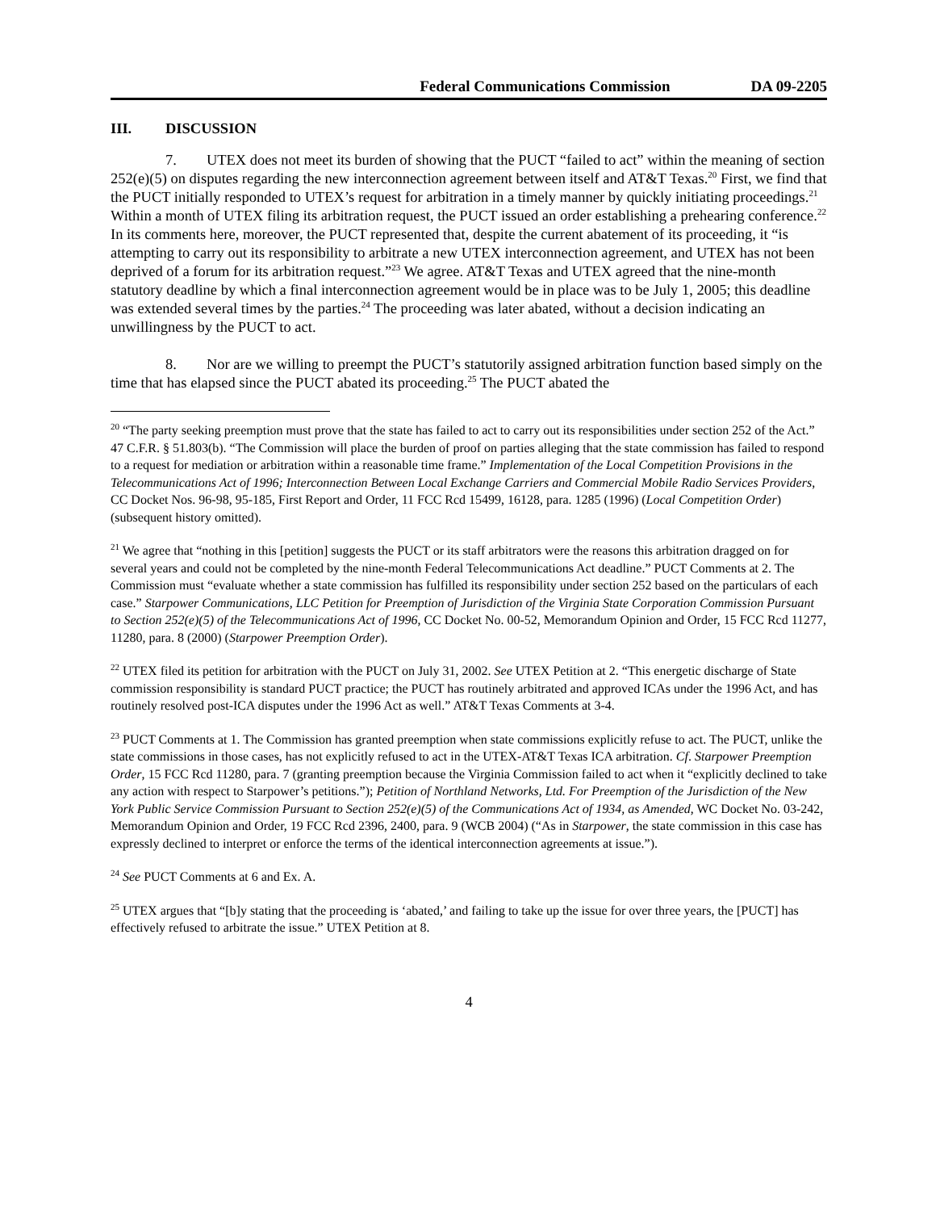Federal Communications Commission DA 09-2205
III. DISCUSSION
7. UTEX does not meet its burden of showing that the PUCT “failed to act” within the meaning of section 252(e)(5) on disputes regarding the new interconnection agreement between itself and AT&T Texas.<sup>20</sup> First, we find that the PUCT initially responded to UTEX’s request for arbitration in a timely manner by quickly initiating proceedings.<sup>21</sup> Within a month of UTEX filing its arbitration request, the PUCT issued an order establishing a prehearing conference.<sup>22</sup> In its comments here, moreover, the PUCT represented that, despite the current abatement of its proceeding, it “is attempting to carry out its responsibility to arbitrate a new UTEX interconnection agreement, and UTEX has not been deprived of a forum for its arbitration request.”<sup>23</sup> We agree. AT&T Texas and UTEX agreed that the nine-month statutory deadline by which a final interconnection agreement would be in place was to be July 1, 2005; this deadline was extended several times by the parties.<sup>24</sup> The proceeding was later abated, without a decision indicating an unwillingness by the PUCT to act.
8. Nor are we willing to preempt the PUCT’s statutorily assigned arbitration function based simply on the time that has elapsed since the PUCT abated its proceeding.<sup>25</sup> The PUCT abated the
<sup>20</sup> “The party seeking preemption must prove that the state has failed to act to carry out its responsibilities under section 252 of the Act.” 47 C.F.R. § 51.803(b). “The Commission will place the burden of proof on parties alleging that the state commission has failed to respond to a request for mediation or arbitration within a reasonable time frame.” Implementation of the Local Competition Provisions in the Telecommunications Act of 1996; Interconnection Between Local Exchange Carriers and Commercial Mobile Radio Services Providers, CC Docket Nos. 96-98, 95-185, First Report and Order, 11 FCC Rcd 15499, 16128, para. 1285 (1996) (Local Competition Order) (subsequent history omitted).
<sup>21</sup> We agree that “nothing in this [petition] suggests the PUCT or its staff arbitrators were the reasons this arbitration dragged on for several years and could not be completed by the nine-month Federal Telecommunications Act deadline.” PUCT Comments at 2. The Commission must “evaluate whether a state commission has fulfilled its responsibility under section 252 based on the particulars of each case.” Starpower Communications, LLC Petition for Preemption of Jurisdiction of the Virginia State Corporation Commission Pursuant to Section 252(e)(5) of the Telecommunications Act of 1996, CC Docket No. 00-52, Memorandum Opinion and Order, 15 FCC Rcd 11277, 11280, para. 8 (2000) (Starpower Preemption Order).
<sup>22</sup> UTEX filed its petition for arbitration with the PUCT on July 31, 2002. See UTEX Petition at 2. “This energetic discharge of State commission responsibility is standard PUCT practice; the PUCT has routinely arbitrated and approved ICAs under the 1996 Act, and has routinely resolved post-ICA disputes under the 1996 Act as well.” AT&T Texas Comments at 3-4.
<sup>23</sup> PUCT Comments at 1. The Commission has granted preemption when state commissions explicitly refuse to act. The PUCT, unlike the state commissions in those cases, has not explicitly refused to act in the UTEX-AT&T Texas ICA arbitration. Cf. Starpower Preemption Order, 15 FCC Rcd 11280, para. 7 (granting preemption because the Virginia Commission failed to act when it “explicitly declined to take any action with respect to Starpower’s petitions.”); Petition of Northland Networks, Ltd. For Preemption of the Jurisdiction of the New York Public Service Commission Pursuant to Section 252(e)(5) of the Communications Act of 1934, as Amended, WC Docket No. 03-242, Memorandum Opinion and Order, 19 FCC Rcd 2396, 2400, para. 9 (WCB 2004) (“As in Starpower, the state commission in this case has expressly declined to interpret or enforce the terms of the identical interconnection agreements at issue.”).
<sup>24</sup> See PUCT Comments at 6 and Ex. A.
<sup>25</sup> UTEX argues that “[b]y stating that the proceeding is ‘abated,’ and failing to take up the issue for over three years, the [PUCT] has effectively refused to arbitrate the issue.” UTEX Petition at 8.
4